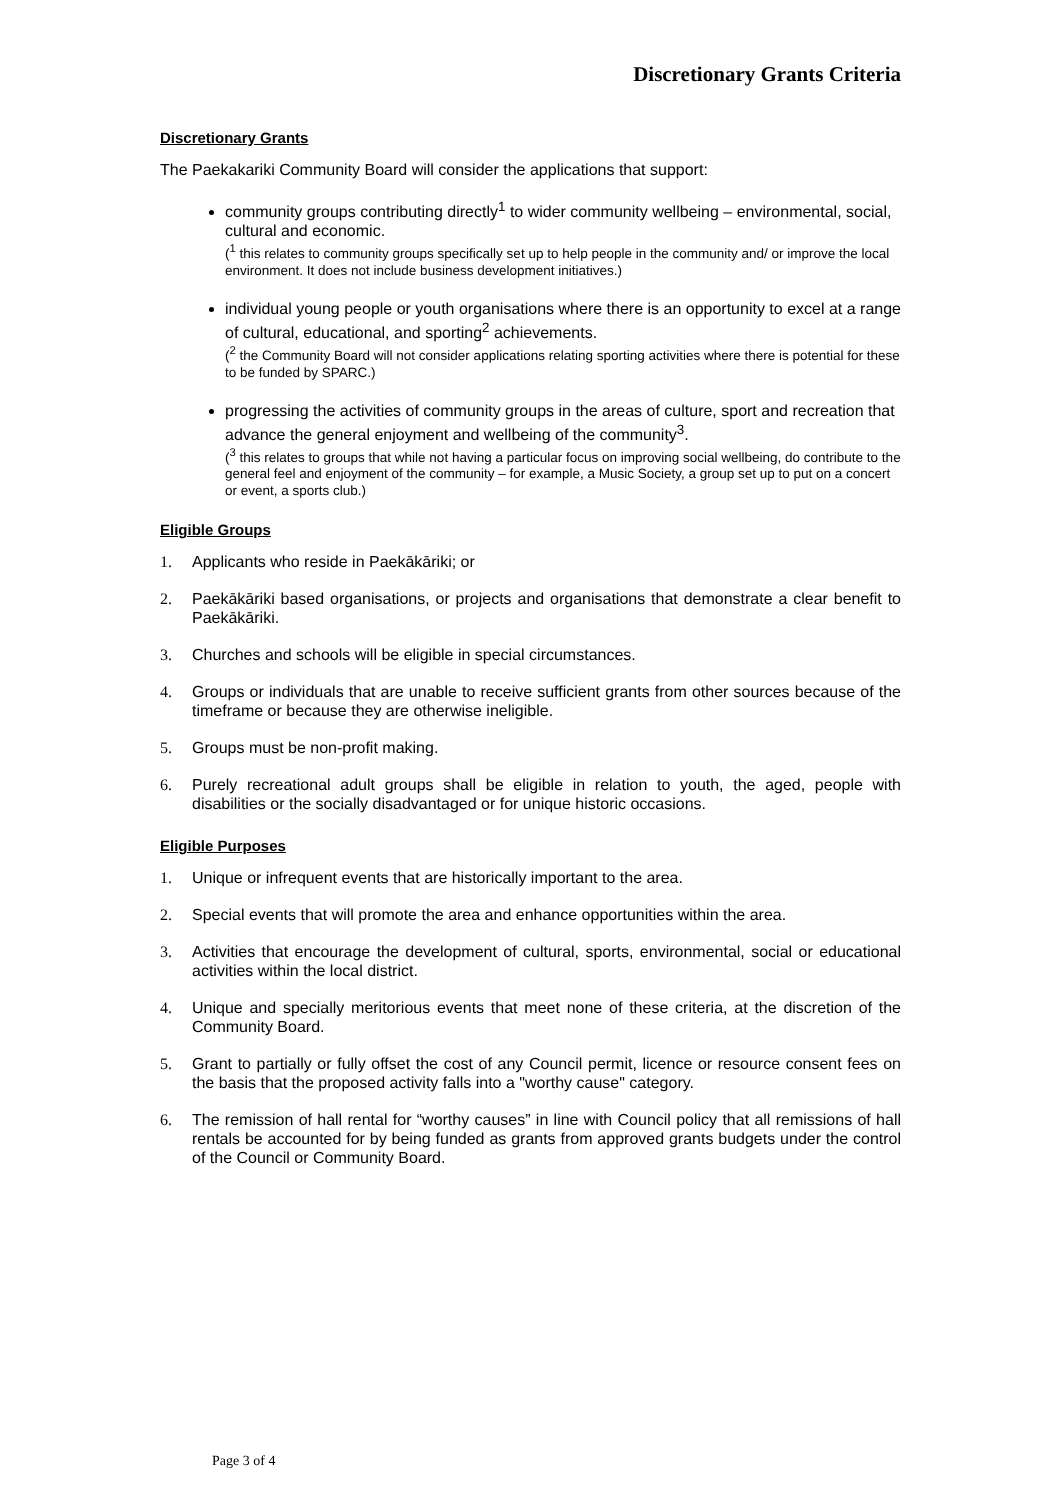Discretionary Grants Criteria
Discretionary Grants
The Paekakariki Community Board will consider the applications that support:
community groups contributing directly<sup>1</sup> to wider community wellbeing – environmental, social, cultural and economic.
(<sup>1</sup> this relates to community groups specifically set up to help people in the community and/ or improve the local environment. It does not include business development initiatives.)
individual young people or youth organisations where there is an opportunity to excel at a range of cultural, educational, and sporting<sup>2</sup> achievements.
(<sup>2</sup> the Community Board will not consider applications relating sporting activities where there is potential for these to be funded by SPARC.)
progressing the activities of community groups in the areas of culture, sport and recreation that advance the general enjoyment and wellbeing of the community<sup>3</sup>.
(<sup>3</sup> this relates to groups that while not having a particular focus on improving social wellbeing, do contribute to the general feel and enjoyment of the community – for example, a Music Society, a group set up to put on a concert or event, a sports club.)
Eligible Groups
1. Applicants who reside in Paekākāriki; or
2. Paekākāriki based organisations, or projects and organisations that demonstrate a clear benefit to Paekākāriki.
3. Churches and schools will be eligible in special circumstances.
4. Groups or individuals that are unable to receive sufficient grants from other sources because of the timeframe or because they are otherwise ineligible.
5. Groups must be non-profit making.
6. Purely recreational adult groups shall be eligible in relation to youth, the aged, people with disabilities or the socially disadvantaged or for unique historic occasions.
Eligible Purposes
1. Unique or infrequent events that are historically important to the area.
2. Special events that will promote the area and enhance opportunities within the area.
3. Activities that encourage the development of cultural, sports, environmental, social or educational activities within the local district.
4. Unique and specially meritorious events that meet none of these criteria, at the discretion of the Community Board.
5. Grant to partially or fully offset the cost of any Council permit, licence or resource consent fees on the basis that the proposed activity falls into a "worthy cause" category.
6. The remission of hall rental for “worthy causes” in line with Council policy that all remissions of hall rentals be accounted for by being funded as grants from approved grants budgets under the control of the Council or Community Board.
Page 3 of 4